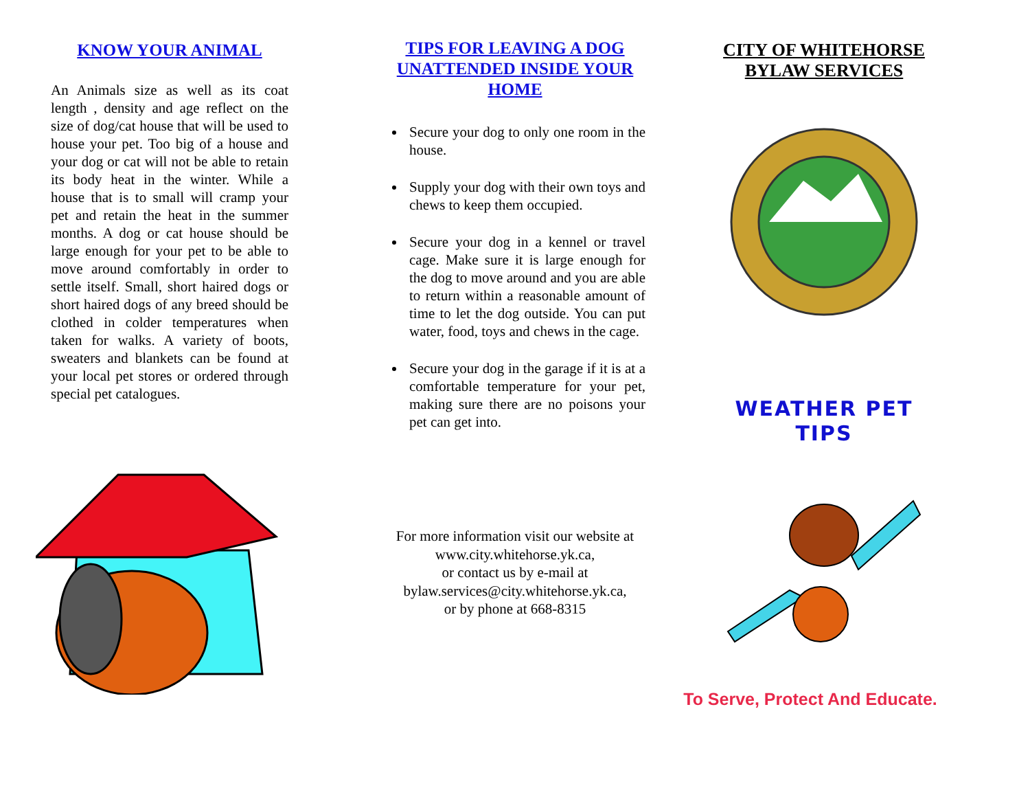KNOW YOUR ANIMAL
An Animals size as well as its coat length , density and age reflect on the size of dog/cat house that will be used to house your pet. Too big of a house and your dog or cat will not be able to retain its body heat in the winter. While a house that is to small will cramp your pet and retain the heat in the summer months. A dog or cat house should be large enough for your pet to be able to move around comfortably in order to settle itself. Small, short haired dogs or short haired dogs of any breed should be clothed in colder temperatures when taken for walks. A variety of boots, sweaters and blankets can be found at your local pet stores or ordered through special pet catalogues.
TIPS FOR LEAVING A DOG UNATTENDED INSIDE YOUR HOME
Secure your dog to only one room in the house.
Supply your dog with their own toys and chews to keep them occupied.
Secure your dog in a kennel or travel cage. Make sure it is large enough for the dog to move around and you are able to return within a reasonable amount of time to let the dog outside. You can put water, food, toys and chews in the cage.
Secure your dog in the garage if it is at a comfortable temperature for your pet, making sure there are no poisons your pet can get into.
For more information visit our website at
www.city.whitehorse.yk.ca,
or contact us by e-mail at
bylaw.services@city.whitehorse.yk.ca,
or by phone at 668-8315
CITY OF WHITEHORSE
BYLAW SERVICES
WEATHER PET
TIPS
To Serve, Protect And Educate.